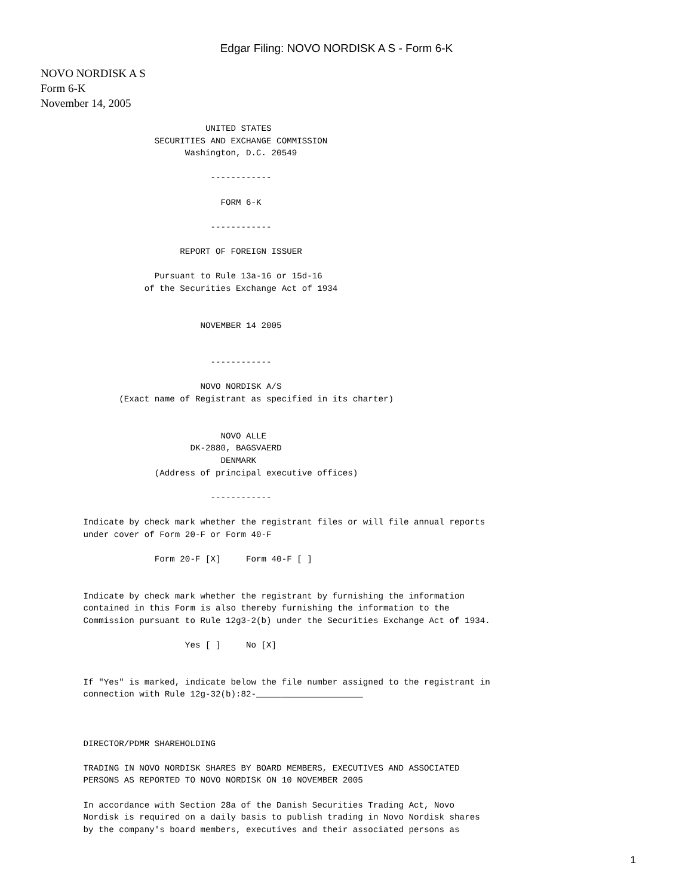Edgar Filing: NOVO NORDISK A S - Form 6-K
NOVO NORDISK A S
Form 6-K
November 14, 2005
                               UNITED STATES
                     SECURITIES AND EXCHANGE COMMISSION
                           Washington, D.C. 20549

                                ------------

                                  FORM 6-K

                                ------------

                          REPORT OF FOREIGN ISSUER

                     Pursuant to Rule 13a-16 or 15d-16
                   of the Securities Exchange Act of 1934


                              NOVEMBER 14 2005


                                ------------

                              NOVO NORDISK A/S
              (Exact name of Registrant as specified in its charter)


                                  NOVO ALLE
                            DK-2880, BAGSVAERD
                                  DENMARK
                     (Address of principal executive offices)

                                ------------

       Indicate by check mark whether the registrant files or will file annual reports
       under cover of Form 20-F or Form 40-F

                     Form 20-F [X]     Form 40-F [ ]


       Indicate by check mark whether the registrant by furnishing the information
       contained in this Form is also thereby furnishing the information to the
       Commission pursuant to Rule 12g3-2(b) under the Securities Exchange Act of 1934.

                           Yes [ ]     No [X]


       If "Yes" is marked, indicate below the file number assigned to the registrant in
       connection with Rule 12g-32(b):82-_____________________



       DIRECTOR/PDMR SHAREHOLDING

       TRADING IN NOVO NORDISK SHARES BY BOARD MEMBERS, EXECUTIVES AND ASSOCIATED
       PERSONS AS REPORTED TO NOVO NORDISK ON 10 NOVEMBER 2005

       In accordance with Section 28a of the Danish Securities Trading Act, Novo
       Nordisk is required on a daily basis to publish trading in Novo Nordisk shares
       by the company's board members, executives and their associated persons as
1